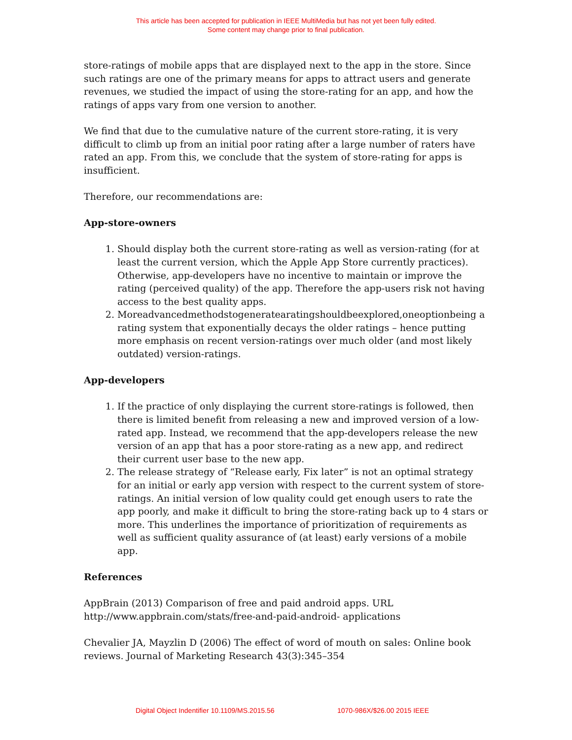This article has been accepted for publication in IEEE MultiMedia but has not yet been fully edited.
Some content may change prior to final publication.
store-ratings of mobile apps that are displayed next to the app in the store. Since such ratings are one of the primary means for apps to attract users and generate revenues, we studied the impact of using the store-rating for an app, and how the ratings of apps vary from one version to another.
We find that due to the cumulative nature of the current store-rating, it is very difficult to climb up from an initial poor rating after a large number of raters have rated an app. From this, we conclude that the system of store-rating for apps is insufficient.
Therefore, our recommendations are:
App-store-owners
1. Should display both the current store-rating as well as version-rating (for at least the current version, which the Apple App Store currently practices). Otherwise, app-developers have no incentive to maintain or improve the rating (perceived quality) of the app. Therefore the app-users risk not having access to the best quality apps.
2. Moreadvancedmethodstogeneratearatingshouldbeexplored,oneoptionbeing a rating system that exponentially decays the older ratings – hence putting more emphasis on recent version-ratings over much older (and most likely outdated) version-ratings.
App-developers
1. If the practice of only displaying the current store-ratings is followed, then there is limited benefit from releasing a new and improved version of a low-rated app. Instead, we recommend that the app-developers release the new version of an app that has a poor store-rating as a new app, and redirect their current user base to the new app.
2. The release strategy of “Release early, Fix later” is not an optimal strategy for an initial or early app version with respect to the current system of store-ratings. An initial version of low quality could get enough users to rate the app poorly, and make it difficult to bring the store-rating back up to 4 stars or more. This underlines the importance of prioritization of requirements as well as sufficient quality assurance of (at least) early versions of a mobile app.
References
AppBrain (2013) Comparison of free and paid android apps. URL http://www.appbrain.com/stats/free-and-paid-android- applications
Chevalier JA, Mayzlin D (2006) The effect of word of mouth on sales: Online book reviews. Journal of Marketing Research 43(3):345–354
Digital Object Indentifier 10.1109/MS.2015.56 1070-986X/$26.00 2015 IEEE